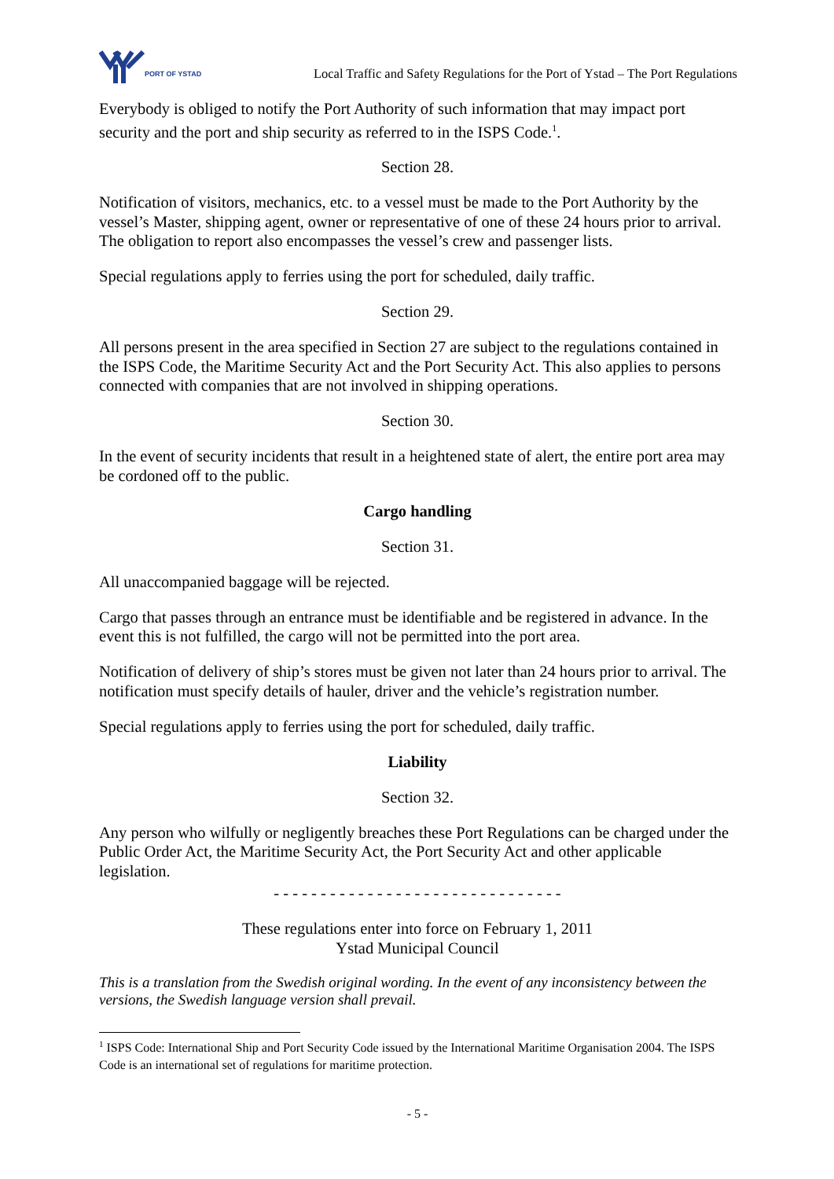PORT OF YSTAD
Local Traffic and Safety Regulations for the Port of Ystad – The Port Regulations
Everybody is obliged to notify the Port Authority of such information that may impact port security and the port and ship security as referred to in the ISPS Code.<sup>1</sup>.
Section 28.
Notification of visitors, mechanics, etc. to a vessel must be made to the Port Authority by the vessel’s Master, shipping agent, owner or representative of one of these 24 hours prior to arrival. The obligation to report also encompasses the vessel’s crew and passenger lists.
Special regulations apply to ferries using the port for scheduled, daily traffic.
Section 29.
All persons present in the area specified in Section 27 are subject to the regulations contained in the ISPS Code, the Maritime Security Act and the Port Security Act. This also applies to persons connected with companies that are not involved in shipping operations.
Section 30.
In the event of security incidents that result in a heightened state of alert, the entire port area may be cordoned off to the public.
Cargo handling
Section 31.
All unaccompanied baggage will be rejected.
Cargo that passes through an entrance must be identifiable and be registered in advance. In the event this is not fulfilled, the cargo will not be permitted into the port area.
Notification of delivery of ship’s stores must be given not later than 24 hours prior to arrival. The notification must specify details of hauler, driver and the vehicle’s registration number.
Special regulations apply to ferries using the port for scheduled, daily traffic.
Liability
Section 32.
Any person who wilfully or negligently breaches these Port Regulations can be charged under the Public Order Act, the Maritime Security Act, the Port Security Act and other applicable legislation.
- - - - - - - - - - - - - - - - - - - - - - - - - - - - - - -
These regulations enter into force on February 1, 2011
Ystad Municipal Council
This is a translation from the Swedish original wording. In the event of any inconsistency between the versions, the Swedish language version shall prevail.
<sup>1</sup> ISPS Code: International Ship and Port Security Code issued by the International Maritime Organisation 2004. The ISPS Code is an international set of regulations for maritime protection.
- 5 -